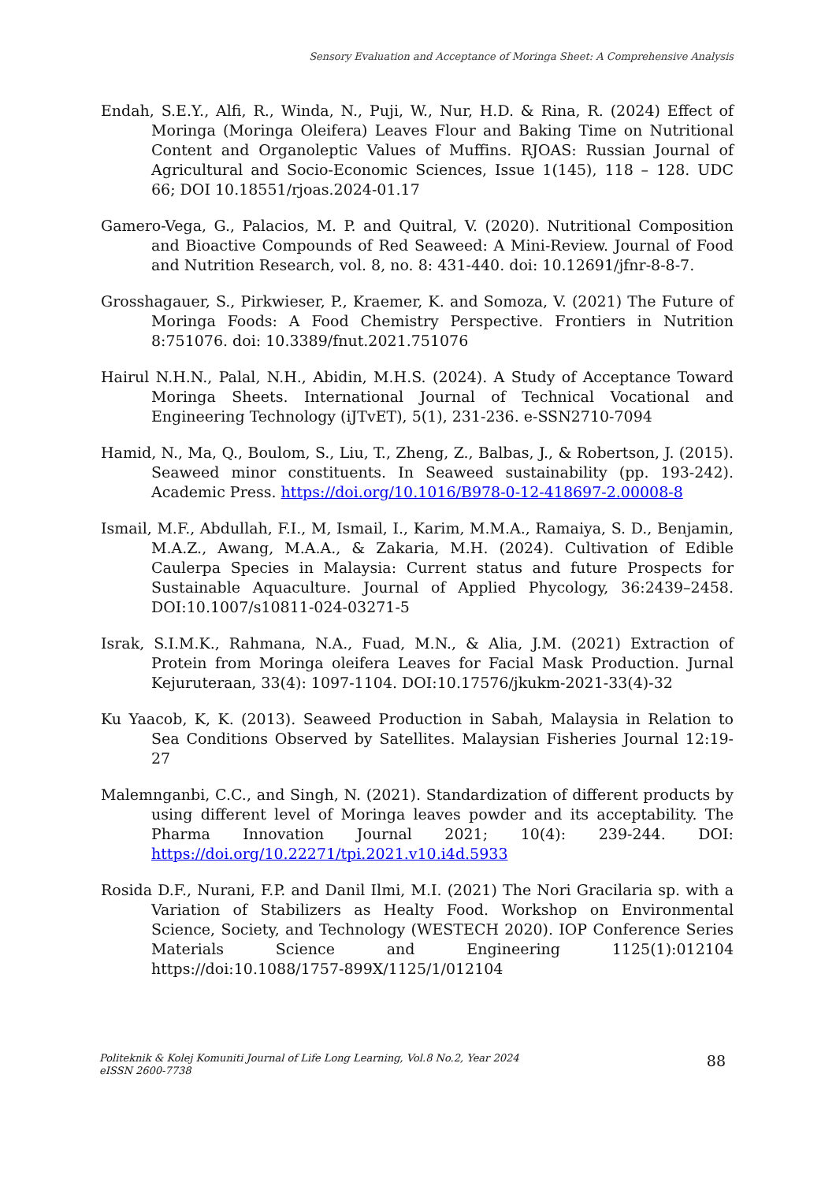Sensory Evaluation and Acceptance of Moringa Sheet: A Comprehensive Analysis
Endah, S.E.Y., Alfi, R., Winda, N., Puji, W., Nur, H.D. & Rina, R. (2024) Effect of Moringa (Moringa Oleifera) Leaves Flour and Baking Time on Nutritional Content and Organoleptic Values of Muffins. RJOAS: Russian Journal of Agricultural and Socio-Economic Sciences, Issue 1(145), 118 – 128. UDC 66; DOI 10.18551/rjoas.2024-01.17
Gamero-Vega, G., Palacios, M. P. and Quitral, V. (2020). Nutritional Composition and Bioactive Compounds of Red Seaweed: A Mini-Review. Journal of Food and Nutrition Research, vol. 8, no. 8: 431-440. doi: 10.12691/jfnr-8-8-7.
Grosshagauer, S., Pirkwieser, P., Kraemer, K. and Somoza, V. (2021) The Future of Moringa Foods: A Food Chemistry Perspective. Frontiers in Nutrition 8:751076. doi: 10.3389/fnut.2021.751076
Hairul N.H.N., Palal, N.H., Abidin, M.H.S. (2024). A Study of Acceptance Toward Moringa Sheets. International Journal of Technical Vocational and Engineering Technology (iJTvET), 5(1), 231-236. e-SSN2710-7094
Hamid, N., Ma, Q., Boulom, S., Liu, T., Zheng, Z., Balbas, J., & Robertson, J. (2015). Seaweed minor constituents. In Seaweed sustainability (pp. 193-242). Academic Press. https://doi.org/10.1016/B978-0-12-418697-2.00008-8
Ismail, M.F., Abdullah, F.I., M, Ismail, I., Karim, M.M.A., Ramaiya, S. D., Benjamin, M.A.Z., Awang, M.A.A., & Zakaria, M.H. (2024). Cultivation of Edible Caulerpa Species in Malaysia: Current status and future Prospects for Sustainable Aquaculture. Journal of Applied Phycology, 36:2439–2458. DOI:10.1007/s10811-024-03271-5
Israk, S.I.M.K., Rahmana, N.A., Fuad, M.N., & Alia, J.M. (2021) Extraction of Protein from Moringa oleifera Leaves for Facial Mask Production. Jurnal Kejuruteraan, 33(4): 1097-1104. DOI:10.17576/jkukm-2021-33(4)-32
Ku Yaacob, K, K. (2013). Seaweed Production in Sabah, Malaysia in Relation to Sea Conditions Observed by Satellites. Malaysian Fisheries Journal 12:19-27
Malemnganbi, C.C., and Singh, N. (2021). Standardization of different products by using different level of Moringa leaves powder and its acceptability. The Pharma Innovation Journal 2021; 10(4): 239-244. DOI: https://doi.org/10.22271/tpi.2021.v10.i4d.5933
Rosida D.F., Nurani, F.P. and Danil Ilmi, M.I. (2021) The Nori Gracilaria sp. with a Variation of Stabilizers as Healty Food. Workshop on Environmental Science, Society, and Technology (WESTECH 2020). IOP Conference Series Materials Science and Engineering 1125(1):012104 https://doi:10.1088/1757-899X/1125/1/012104
Politeknik & Kolej Komuniti Journal of Life Long Learning, Vol.8 No.2, Year 2024
eISSN 2600-7738
88